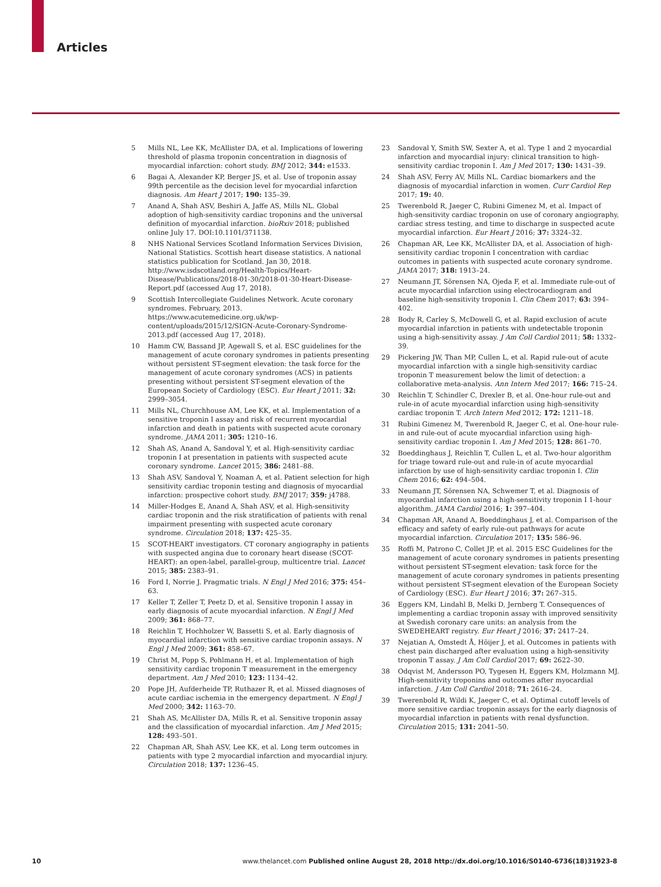Articles
5 Mills NL, Lee KK, McAllister DA, et al. Implications of lowering threshold of plasma troponin concentration in diagnosis of myocardial infarction: cohort study. BMJ 2012; 344: e1533.
6 Bagai A, Alexander KP, Berger JS, et al. Use of troponin assay 99th percentile as the decision level for myocardial infarction diagnosis. Am Heart J 2017; 190: 135–39.
7 Anand A, Shah ASV, Beshiri A, Jaffe AS, Mills NL. Global adoption of high-sensitivity cardiac troponins and the universal definition of myocardial infarction. bioRxiv 2018; published online July 17. DOI:10.1101/371138.
8 NHS National Services Scotland Information Services Division, National Statistics. Scottish heart disease statistics. A national statistics publication for Scotland. Jan 30, 2018. http://www.isdscotland.org/Health-Topics/Heart-Disease/Publications/2018-01-30/2018-01-30-Heart-Disease-Report.pdf (accessed Aug 17, 2018).
9 Scottish Intercollegiate Guidelines Network. Acute coronary syndromes. February, 2013. https://www.acutemedicine.org.uk/wp-content/uploads/2015/12/SIGN-Acute-Coronary-Syndrome-2013.pdf (accessed Aug 17, 2018).
10 Hamm CW, Bassand JP, Agewall S, et al. ESC guidelines for the management of acute coronary syndromes in patients presenting without persistent ST-segment elevation: the task force for the management of acute coronary syndromes (ACS) in patients presenting without persistent ST-segment elevation of the European Society of Cardiology (ESC). Eur Heart J 2011; 32: 2999–3054.
11 Mills NL, Churchhouse AM, Lee KK, et al. Implementation of a sensitive troponin I assay and risk of recurrent myocardial infarction and death in patients with suspected acute coronary syndrome. JAMA 2011; 305: 1210–16.
12 Shah AS, Anand A, Sandoval Y, et al. High-sensitivity cardiac troponin I at presentation in patients with suspected acute coronary syndrome. Lancet 2015; 386: 2481–88.
13 Shah ASV, Sandoval Y, Noaman A, et al. Patient selection for high sensitivity cardiac troponin testing and diagnosis of myocardial infarction: prospective cohort study. BMJ 2017; 359: j4788.
14 Miller-Hodges E, Anand A, Shah ASV, et al. High-sensitivity cardiac troponin and the risk stratification of patients with renal impairment presenting with suspected acute coronary syndrome. Circulation 2018; 137: 425–35.
15 SCOT-HEART investigators. CT coronary angiography in patients with suspected angina due to coronary heart disease (SCOT-HEART): an open-label, parallel-group, multicentre trial. Lancet 2015; 385: 2383–91.
16 Ford I, Norrie J. Pragmatic trials. N Engl J Med 2016; 375: 454–63.
17 Keller T, Zeller T, Peetz D, et al. Sensitive troponin I assay in early diagnosis of acute myocardial infarction. N Engl J Med 2009; 361: 868–77.
18 Reichlin T, Hochholzer W, Bassetti S, et al. Early diagnosis of myocardial infarction with sensitive cardiac troponin assays. N Engl J Med 2009; 361: 858–67.
19 Christ M, Popp S, Pohlmann H, et al. Implementation of high sensitivity cardiac troponin T measurement in the emergency department. Am J Med 2010; 123: 1134–42.
20 Pope JH, Aufderheide TP, Ruthazer R, et al. Missed diagnoses of acute cardiac ischemia in the emergency department. N Engl J Med 2000; 342: 1163–70.
21 Shah AS, McAllister DA, Mills R, et al. Sensitive troponin assay and the classification of myocardial infarction. Am J Med 2015; 128: 493–501.
22 Chapman AR, Shah ASV, Lee KK, et al. Long term outcomes in patients with type 2 myocardial infarction and myocardial injury. Circulation 2018; 137: 1236–45.
23 Sandoval Y, Smith SW, Sexter A, et al. Type 1 and 2 myocardial infarction and myocardial injury: clinical transition to high-sensitivity cardiac troponin I. Am J Med 2017; 130: 1431–39.
24 Shah ASV, Ferry AV, Mills NL. Cardiac biomarkers and the diagnosis of myocardial infarction in women. Curr Cardiol Rep 2017; 19: 40.
25 Twerenbold R, Jaeger C, Rubini Gimenez M, et al. Impact of high-sensitivity cardiac troponin on use of coronary angiography, cardiac stress testing, and time to discharge in suspected acute myocardial infarction. Eur Heart J 2016; 37: 3324–32.
26 Chapman AR, Lee KK, McAllister DA, et al. Association of high-sensitivity cardiac troponin I concentration with cardiac outcomes in patients with suspected acute coronary syndrome. JAMA 2017; 318: 1913–24.
27 Neumann JT, Sörensen NA, Ojeda F, et al. Immediate rule-out of acute myocardial infarction using electrocardiogram and baseline high-sensitivity troponin I. Clin Chem 2017; 63: 394–402.
28 Body R, Carley S, McDowell G, et al. Rapid exclusion of acute myocardial infarction in patients with undetectable troponin using a high-sensitivity assay. J Am Coll Cardiol 2011; 58: 1332–39.
29 Pickering JW, Than MP, Cullen L, et al. Rapid rule-out of acute myocardial infarction with a single high-sensitivity cardiac troponin T measurement below the limit of detection: a collaborative meta-analysis. Ann Intern Med 2017; 166: 715–24.
30 Reichlin T, Schindler C, Drexler B, et al. One-hour rule-out and rule-in of acute myocardial infarction using high-sensitivity cardiac troponin T. Arch Intern Med 2012; 172: 1211–18.
31 Rubini Gimenez M, Twerenbold R, Jaeger C, et al. One-hour rule-in and rule-out of acute myocardial infarction using high-sensitivity cardiac troponin I. Am J Med 2015; 128: 861–70.
32 Boeddinghaus J, Reichlin T, Cullen L, et al. Two-hour algorithm for triage toward rule-out and rule-in of acute myocardial infarction by use of high-sensitivity cardiac troponin I. Clin Chem 2016; 62: 494–504.
33 Neumann JT, Sörensen NA, Schwemer T, et al. Diagnosis of myocardial infarction using a high-sensitivity troponin I 1-hour algorithm. JAMA Cardiol 2016; 1: 397–404.
34 Chapman AR, Anand A, Boeddinghaus J, et al. Comparison of the efficacy and safety of early rule-out pathways for acute myocardial infarction. Circulation 2017; 135: 586–96.
35 Roffi M, Patrono C, Collet JP, et al. 2015 ESC Guidelines for the management of acute coronary syndromes in patients presenting without persistent ST-segment elevation: task force for the management of acute coronary syndromes in patients presenting without persistent ST-segment elevation of the European Society of Cardiology (ESC). Eur Heart J 2016; 37: 267–315.
36 Eggers KM, Lindahl B, Melki D, Jernberg T. Consequences of implementing a cardiac troponin assay with improved sensitivity at Swedish coronary care units: an analysis from the SWEDEHEART registry. Eur Heart J 2016; 37: 2417–24.
37 Nejatian A, Omstedt Å, Höijer J, et al. Outcomes in patients with chest pain discharged after evaluation using a high-sensitivity troponin T assay. J Am Coll Cardiol 2017; 69: 2622–30.
38 Odqvist M, Andersson PO, Tygesen H, Eggers KM, Holzmann MJ. High-sensitivity troponins and outcomes after myocardial infarction. J Am Coll Cardiol 2018; 71: 2616–24.
39 Twerenbold R, Wildi K, Jaeger C, et al. Optimal cutoff levels of more sensitive cardiac troponin assays for the early diagnosis of myocardial infarction in patients with renal dysfunction. Circulation 2015; 131: 2041–50.
10 www.thelancet.com Published online August 28, 2018 http://dx.doi.org/10.1016/S0140-6736(18)31923-8